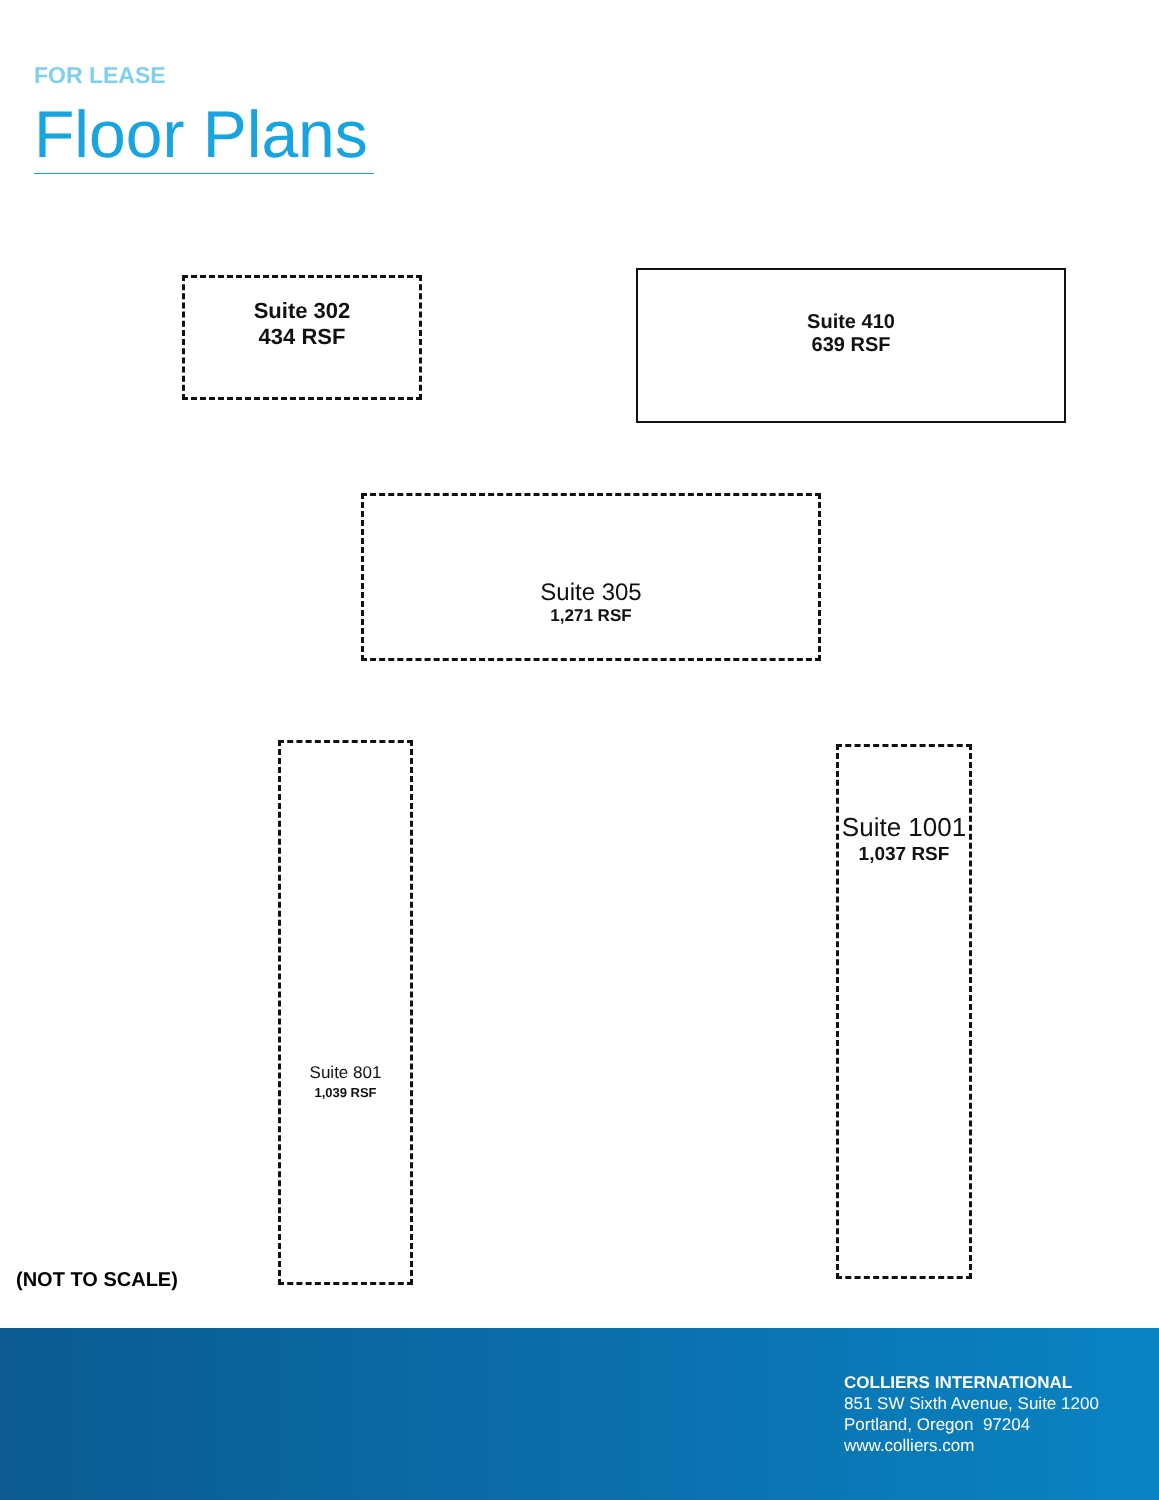FOR LEASE
Floor Plans
Suite 302
434 RSF
Suite 410
639 RSF
Suite 305
1,271 RSF
Suite 801
1,039 RSF
Suite 1001
1,037 RSF
(NOT TO SCALE)
COLLIERS INTERNATIONAL
851 SW Sixth Avenue, Suite 1200
Portland, Oregon 97204
www.colliers.com